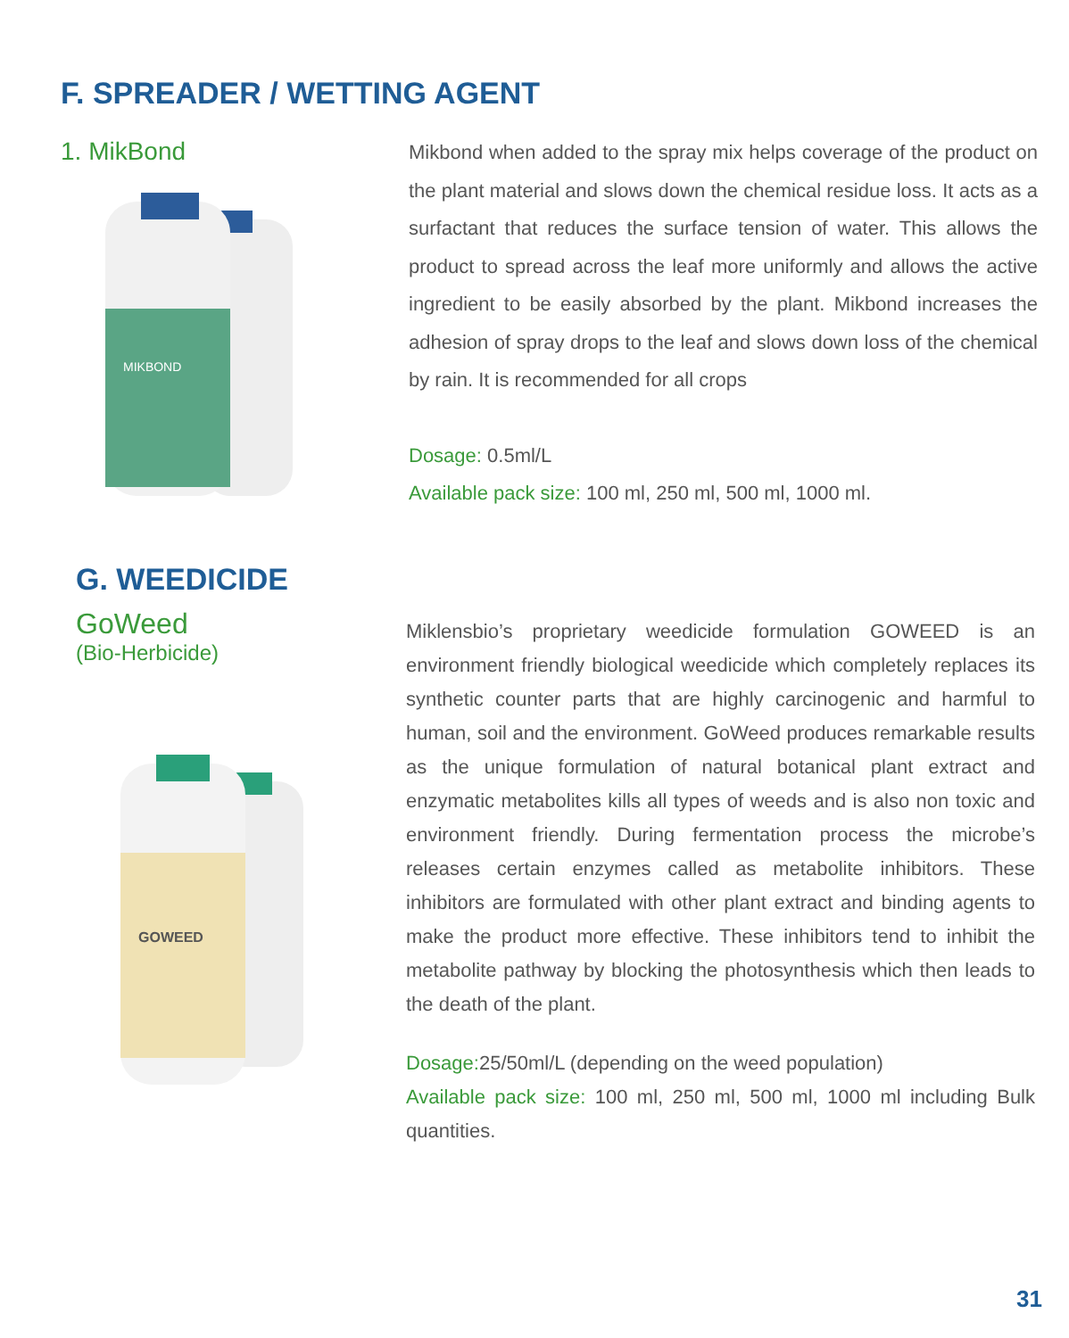F. SPREADER / WETTING AGENT
1. MikBond
MIKBOND
Mikbond when added to the spray mix helps coverage of the product on the plant material and slows down the chemical residue loss. It acts as a surfactant that reduces the surface tension of water. This allows the product to spread across the leaf more uniformly and allows the active ingredient to be easily absorbed by the plant. Mikbond increases the adhesion of spray drops to the leaf and slows down loss of the chemical by rain. It is recommended for all crops
Dosage: 0.5ml/L
Available pack size: 100 ml, 250 ml, 500 ml, 1000 ml.
G. WEEDICIDE
GoWeed
(Bio-Herbicide)
GOWEED
Miklensbio’s proprietary weedicide formulation GOWEED is an environment friendly biological weedicide which completely replaces its synthetic counter parts that are highly carcinogenic and harmful to human, soil and the environment. GoWeed produces remarkable results as the unique formulation of natural botanical plant extract and enzymatic metabolites kills all types of weeds and is also non toxic and environment friendly. During fermentation process the microbe’s releases certain enzymes called as metabolite inhibitors. These inhibitors are formulated with other plant extract and binding agents to make the product more effective. These inhibitors tend to inhibit the metabolite pathway by blocking the photosynthesis which then leads to the death of the plant.
Dosage: 25/50ml/L (depending on the weed population)
Available pack size: 100 ml, 250 ml, 500 ml, 1000 ml including Bulk quantities.
31